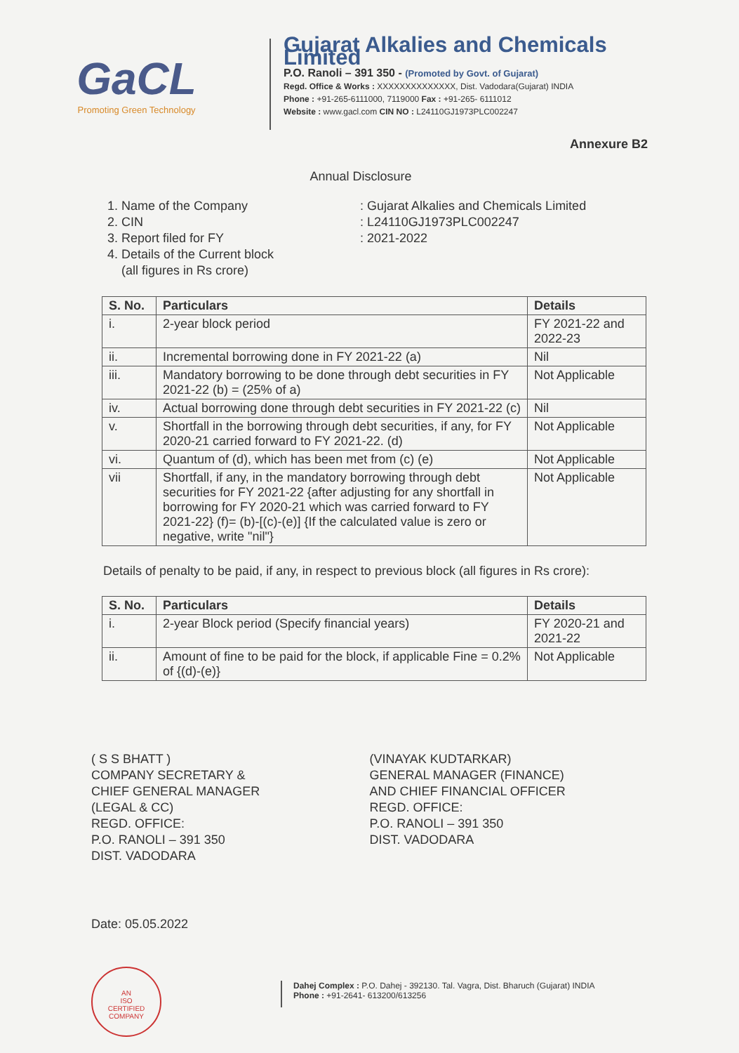GaCL
Promoting Green Technology
Gujarat Alkalies and Chemicals Limited
P.O. Ranoli – 391 350 - (Promoted by Govt. of Gujarat)
Regd. Office & Works : XXXXXXXXXXXXXX, Dist. Vadodara(Gujarat) INDIA
Phone : +91-265-6111000, 7119000 Fax : +91-265- 6111012
Website : www.gacl.com CIN NO : L24110GJ1973PLC002247
Annexure B2
Annual Disclosure
1. Name of the Company
: Gujarat Alkalies and Chemicals Limited
2. CIN
: L24110GJ1973PLC002247
3. Report filed for FY
: 2021-2022
4. Details of the Current block
(all figures in Rs crore)
| S. No. | Particulars | Details |
| --- | --- | --- |
| i. | 2-year block period | FY 2021-22 and 2022-23 |
| ii. | Incremental borrowing done in FY 2021-22 (a) | Nil |
| iii. | Mandatory borrowing to be done through debt securities in FY 2021-22 (b) = (25% of a) | Not Applicable |
| iv. | Actual borrowing done through debt securities in FY 2021-22 (c) | Nil |
| v. | Shortfall in the borrowing through debt securities, if any, for FY 2020-21 carried forward to FY 2021-22. (d) | Not Applicable |
| vi. | Quantum of (d), which has been met from (c) (e) | Not Applicable |
| vii | Shortfall, if any, in the mandatory borrowing through debt securities for FY 2021-22 {after adjusting for any shortfall in borrowing for FY 2020-21 which was carried forward to FY 2021-22} (f)= (b)-[(c)-(e)] {If the calculated value is zero or negative, write "nil"} | Not Applicable |
Details of penalty to be paid, if any, in respect to previous block (all figures in Rs crore):
| S. No. | Particulars | Details |
| --- | --- | --- |
| i. | 2-year Block period (Specify financial years) | FY 2020-21 and 2021-22 |
| ii. | Amount of fine to be paid for the block, if applicable Fine = 0.2% of {(d)-(e)} | Not Applicable |
( S S BHATT )
COMPANY SECRETARY &
CHIEF GENERAL MANAGER
(LEGAL & CC)
REGD. OFFICE:
P.O. RANOLI – 391 350
DIST. VADODARA
(VINAYAK KUDTARKAR)
GENERAL MANAGER (FINANCE)
AND CHIEF FINANCIAL OFFICER
REGD. OFFICE:
P.O. RANOLI – 391 350
DIST. VADODARA
Date: 05.05.2022
AN
ISO
CERTIFIED
COMPANY
Dahej Complex : P.O. Dahej - 392130. Tal. Vagra, Dist. Bharuch (Gujarat) INDIA
Phone : +91-2641- 613200/613256